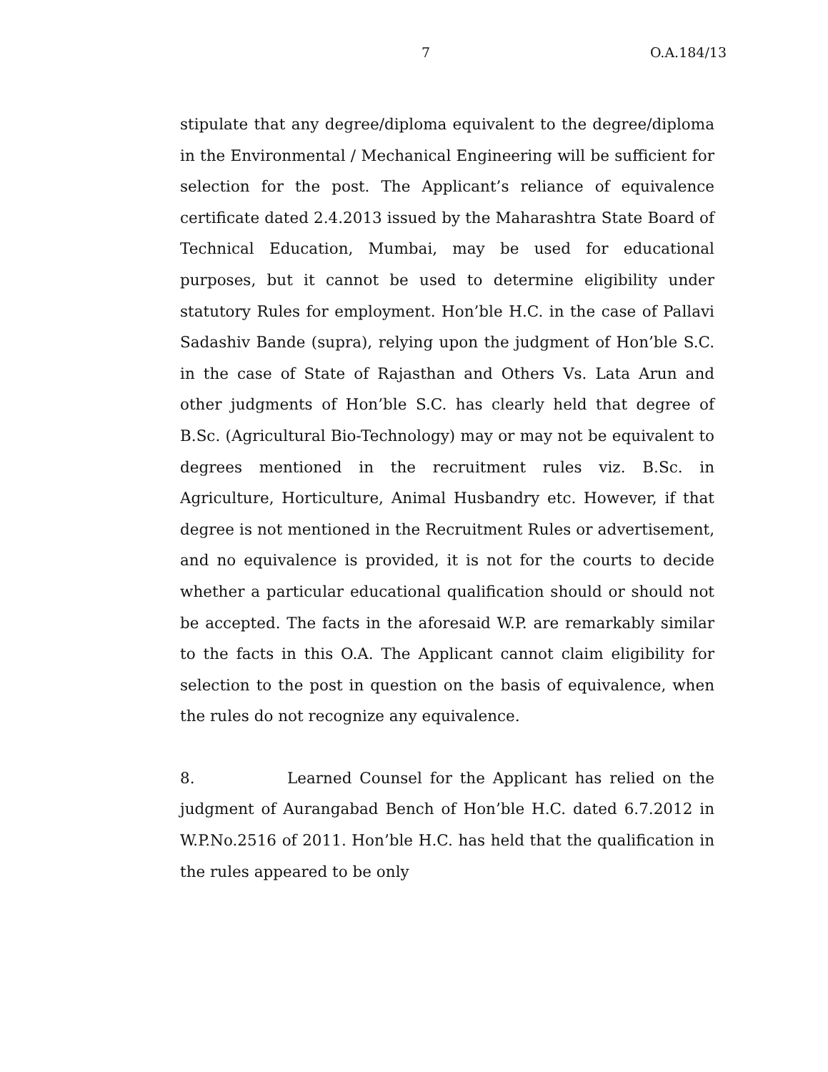7 O.A.184/13
stipulate that any degree/diploma equivalent to the degree/diploma in the Environmental / Mechanical Engineering will be sufficient for selection for the post. The Applicant’s reliance of equivalence certificate dated 2.4.2013 issued by the Maharashtra State Board of Technical Education, Mumbai, may be used for educational purposes, but it cannot be used to determine eligibility under statutory Rules for employment. Hon’ble H.C. in the case of Pallavi Sadashiv Bande (supra), relying upon the judgment of Hon’ble S.C. in the case of State of Rajasthan and Others Vs. Lata Arun and other judgments of Hon’ble S.C. has clearly held that degree of B.Sc. (Agricultural Bio-Technology) may or may not be equivalent to degrees mentioned in the recruitment rules viz. B.Sc. in Agriculture, Horticulture, Animal Husbandry etc. However, if that degree is not mentioned in the Recruitment Rules or advertisement, and no equivalence is provided, it is not for the courts to decide whether a particular educational qualification should or should not be accepted. The facts in the aforesaid W.P. are remarkably similar to the facts in this O.A. The Applicant cannot claim eligibility for selection to the post in question on the basis of equivalence, when the rules do not recognize any equivalence.
8. Learned Counsel for the Applicant has relied on the judgment of Aurangabad Bench of Hon’ble H.C. dated 6.7.2012 in W.P.No.2516 of 2011. Hon’ble H.C. has held that the qualification in the rules appeared to be only